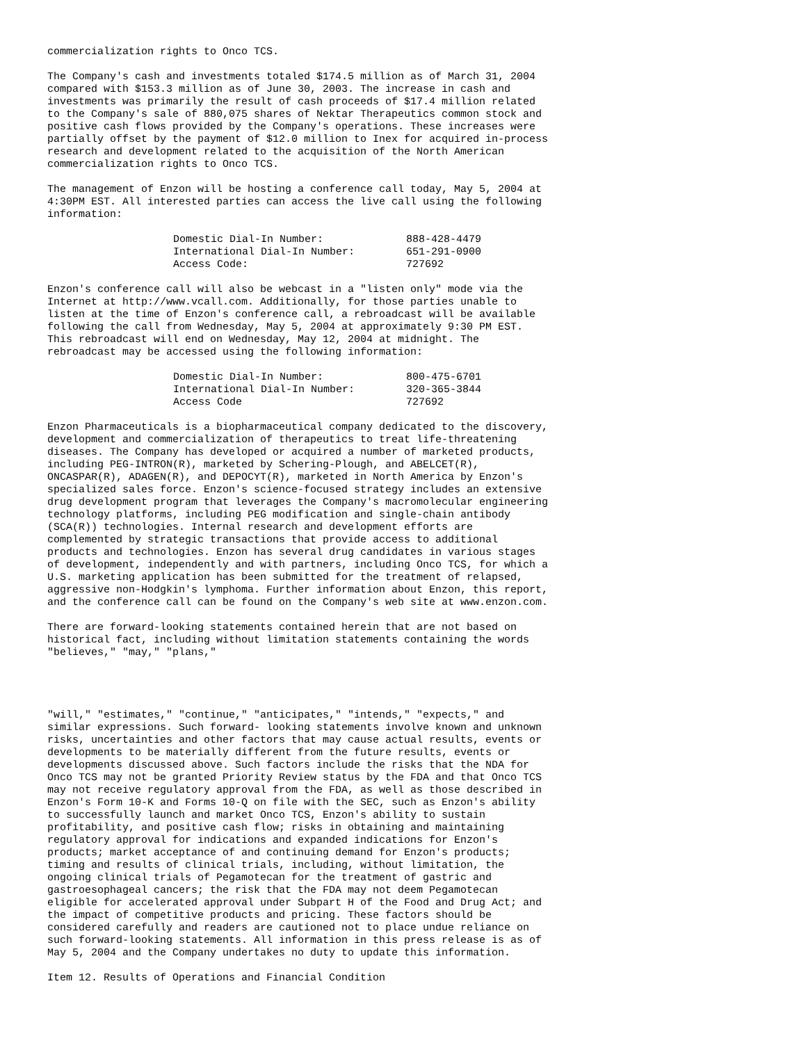commercialization rights to Onco TCS.
The Company's cash and investments totaled $174.5 million as of March 31, 2004 compared with $153.3 million as of June 30, 2003. The increase in cash and investments was primarily the result of cash proceeds of $17.4 million related to the Company's sale of 880,075 shares of Nektar Therapeutics common stock and positive cash flows provided by the Company's operations. These increases were partially offset by the payment of $12.0 million to Inex for acquired in-process research and development related to the acquisition of the North American commercialization rights to Onco TCS.
The management of Enzon will be hosting a conference call today, May 5, 2004 at 4:30PM EST. All interested parties can access the live call using the following information:
| Domestic Dial-In Number: | 888-428-4479 |
| International Dial-In Number: | 651-291-0900 |
| Access Code: | 727692 |
Enzon's conference call will also be webcast in a "listen only" mode via the Internet at http://www.vcall.com. Additionally, for those parties unable to listen at the time of Enzon's conference call, a rebroadcast will be available following the call from Wednesday, May 5, 2004 at approximately 9:30 PM EST. This rebroadcast will end on Wednesday, May 12, 2004 at midnight. The rebroadcast may be accessed using the following information:
| Domestic Dial-In Number: | 800-475-6701 |
| International Dial-In Number: | 320-365-3844 |
| Access Code | 727692 |
Enzon Pharmaceuticals is a biopharmaceutical company dedicated to the discovery, development and commercialization of therapeutics to treat life-threatening diseases. The Company has developed or acquired a number of marketed products, including PEG-INTRON(R), marketed by Schering-Plough, and ABELCET(R), ONCASPAR(R), ADAGEN(R), and DEPOCYT(R), marketed in North America by Enzon's specialized sales force. Enzon's science-focused strategy includes an extensive drug development program that leverages the Company's macromolecular engineering technology platforms, including PEG modification and single-chain antibody (SCA(R)) technologies. Internal research and development efforts are complemented by strategic transactions that provide access to additional products and technologies. Enzon has several drug candidates in various stages of development, independently and with partners, including Onco TCS, for which a U.S. marketing application has been submitted for the treatment of relapsed, aggressive non-Hodgkin's lymphoma. Further information about Enzon, this report, and the conference call can be found on the Company's web site at www.enzon.com.
There are forward-looking statements contained herein that are not based on historical fact, including without limitation statements containing the words "believes," "may," "plans,"
"will," "estimates," "continue," "anticipates," "intends," "expects," and similar expressions. Such forward- looking statements involve known and unknown risks, uncertainties and other factors that may cause actual results, events or developments to be materially different from the future results, events or developments discussed above. Such factors include the risks that the NDA for Onco TCS may not be granted Priority Review status by the FDA and that Onco TCS may not receive regulatory approval from the FDA, as well as those described in Enzon's Form 10-K and Forms 10-Q on file with the SEC, such as Enzon's ability to successfully launch and market Onco TCS, Enzon's ability to sustain profitability, and positive cash flow; risks in obtaining and maintaining regulatory approval for indications and expanded indications for Enzon's products; market acceptance of and continuing demand for Enzon's products; timing and results of clinical trials, including, without limitation, the ongoing clinical trials of Pegamotecan for the treatment of gastric and gastroesophageal cancers; the risk that the FDA may not deem Pegamotecan eligible for accelerated approval under Subpart H of the Food and Drug Act; and the impact of competitive products and pricing. These factors should be considered carefully and readers are cautioned not to place undue reliance on such forward-looking statements. All information in this press release is as of May 5, 2004 and the Company undertakes no duty to update this information.
Item 12. Results of Operations and Financial Condition